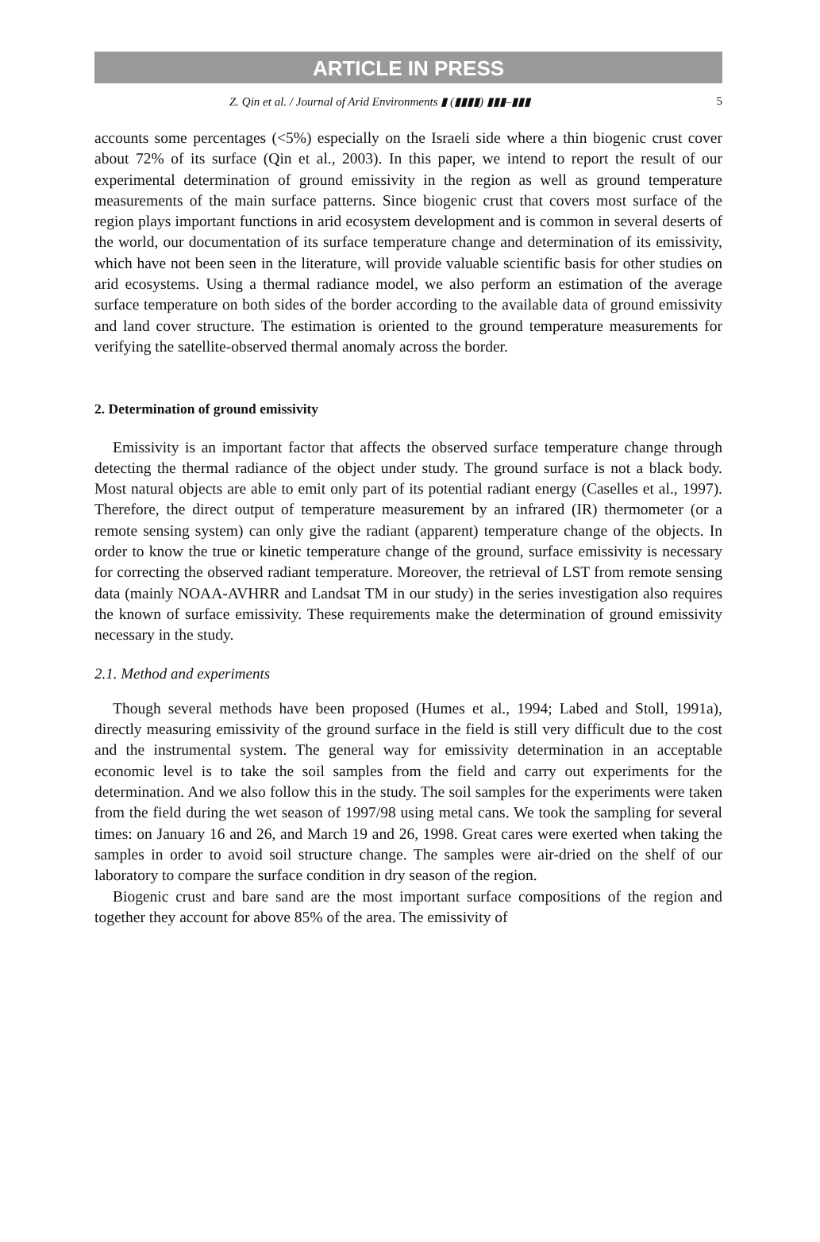ARTICLE IN PRESS
Z. Qin et al. / Journal of Arid Environments ▮ (▮▮▮▮) ▮▮▮–▮▮▮ 5
accounts some percentages (<5%) especially on the Israeli side where a thin biogenic crust cover about 72% of its surface (Qin et al., 2003). In this paper, we intend to report the result of our experimental determination of ground emissivity in the region as well as ground temperature measurements of the main surface patterns. Since biogenic crust that covers most surface of the region plays important functions in arid ecosystem development and is common in several deserts of the world, our documentation of its surface temperature change and determination of its emissivity, which have not been seen in the literature, will provide valuable scientific basis for other studies on arid ecosystems. Using a thermal radiance model, we also perform an estimation of the average surface temperature on both sides of the border according to the available data of ground emissivity and land cover structure. The estimation is oriented to the ground temperature measurements for verifying the satellite-observed thermal anomaly across the border.
2. Determination of ground emissivity
Emissivity is an important factor that affects the observed surface temperature change through detecting the thermal radiance of the object under study. The ground surface is not a black body. Most natural objects are able to emit only part of its potential radiant energy (Caselles et al., 1997). Therefore, the direct output of temperature measurement by an infrared (IR) thermometer (or a remote sensing system) can only give the radiant (apparent) temperature change of the objects. In order to know the true or kinetic temperature change of the ground, surface emissivity is necessary for correcting the observed radiant temperature. Moreover, the retrieval of LST from remote sensing data (mainly NOAA-AVHRR and Landsat TM in our study) in the series investigation also requires the known of surface emissivity. These requirements make the determination of ground emissivity necessary in the study.
2.1. Method and experiments
Though several methods have been proposed (Humes et al., 1994; Labed and Stoll, 1991a), directly measuring emissivity of the ground surface in the field is still very difficult due to the cost and the instrumental system. The general way for emissivity determination in an acceptable economic level is to take the soil samples from the field and carry out experiments for the determination. And we also follow this in the study. The soil samples for the experiments were taken from the field during the wet season of 1997/98 using metal cans. We took the sampling for several times: on January 16 and 26, and March 19 and 26, 1998. Great cares were exerted when taking the samples in order to avoid soil structure change. The samples were air-dried on the shelf of our laboratory to compare the surface condition in dry season of the region.
Biogenic crust and bare sand are the most important surface compositions of the region and together they account for above 85% of the area. The emissivity of